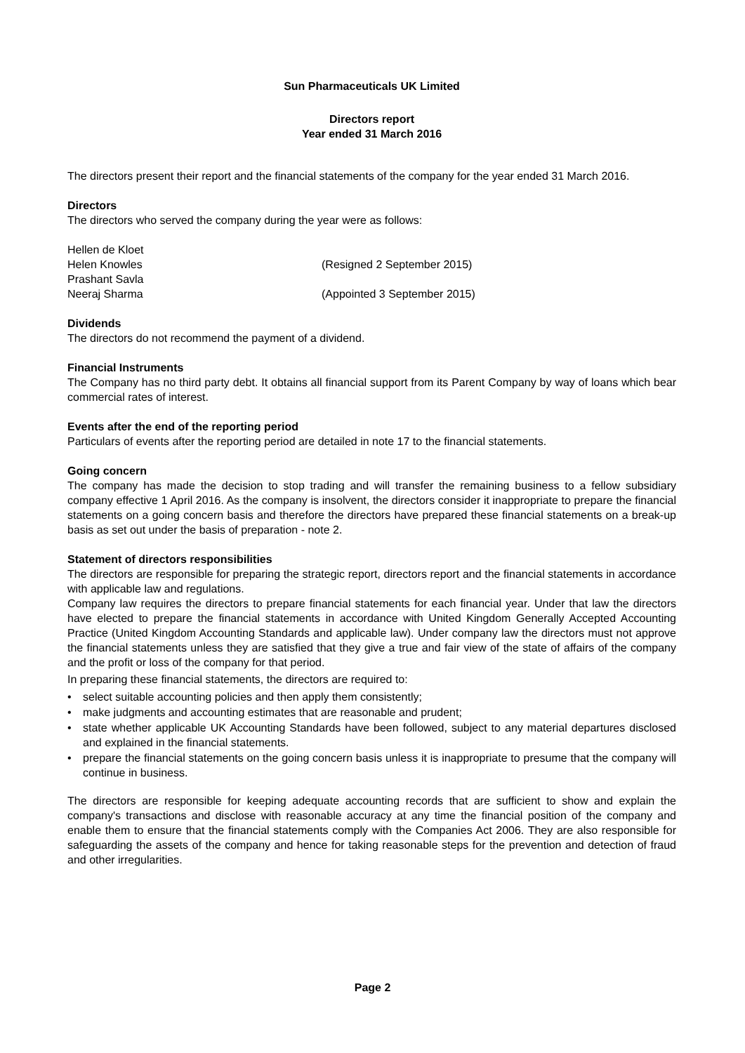Sun Pharmaceuticals UK Limited
Directors report
Year ended 31 March 2016
The directors present their report and the financial statements of the company for the year ended 31 March 2016.
Directors
The directors who served the company during the year were as follows:
Hellen de Kloet
Helen Knowles (Resigned 2 September 2015)
Prashant Savla
Neeraj Sharma (Appointed 3 September 2015)
Dividends
The directors do not recommend the payment of a dividend.
Financial Instruments
The Company has no third party debt. It obtains all financial support from its Parent Company by way of loans which bear commercial rates of interest.
Events after the end of the reporting period
Particulars of events after the reporting period are detailed in note 17 to the financial statements.
Going concern
The company has made the decision to stop trading and will transfer the remaining business to a fellow subsidiary company effective 1 April 2016. As the company is insolvent, the directors consider it inappropriate to prepare the financial statements on a going concern basis and therefore the directors have prepared these financial statements on a break-up basis as set out under the basis of preparation - note 2.
Statement of directors responsibilities
The directors are responsible for preparing the strategic report, directors report and the financial statements in accordance with applicable law and regulations.
Company law requires the directors to prepare financial statements for each financial year. Under that law the directors have elected to prepare the financial statements in accordance with United Kingdom Generally Accepted Accounting Practice (United Kingdom Accounting Standards and applicable law). Under company law the directors must not approve the financial statements unless they are satisfied that they give a true and fair view of the state of affairs of the company and the profit or loss of the company for that period.
In preparing these financial statements, the directors are required to:
• select suitable accounting policies and then apply them consistently;
• make judgments and accounting estimates that are reasonable and prudent;
• state whether applicable UK Accounting Standards have been followed, subject to any material departures disclosed and explained in the financial statements.
• prepare the financial statements on the going concern basis unless it is inappropriate to presume that the company will continue in business.
The directors are responsible for keeping adequate accounting records that are sufficient to show and explain the company's transactions and disclose with reasonable accuracy at any time the financial position of the company and enable them to ensure that the financial statements comply with the Companies Act 2006. They are also responsible for safeguarding the assets of the company and hence for taking reasonable steps for the prevention and detection of fraud and other irregularities.
Page 2